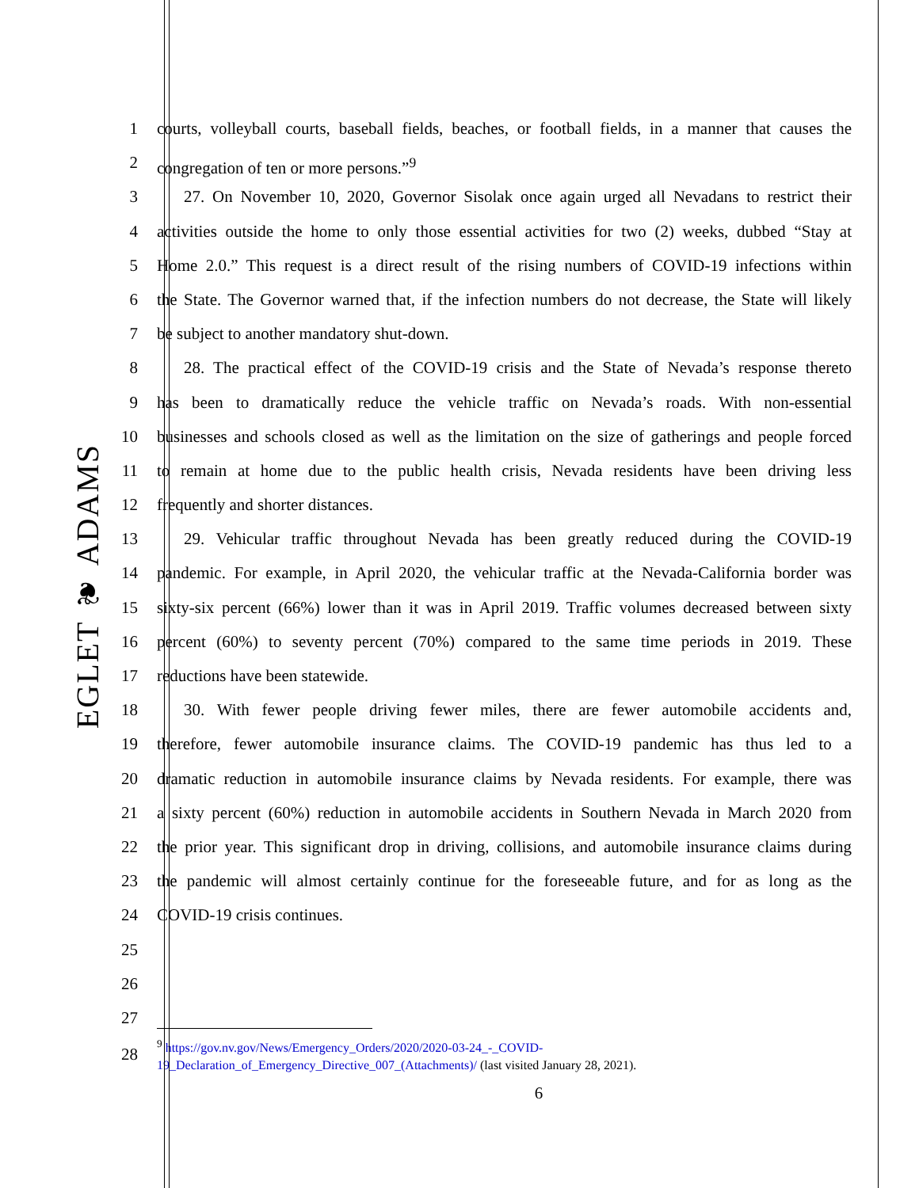EGLET ❦ ADAMS
1 courts, volleyball courts, baseball fields, beaches, or football fields, in a manner that causes the
2 congregation of ten or more persons.”<sup>9</sup>
3 27. On November 10, 2020, Governor Sisolak once again urged all Nevadans to restrict their
4 activities outside the home to only those essential activities for two (2) weeks, dubbed “Stay at
5 Home 2.0.” This request is a direct result of the rising numbers of COVID-19 infections within
6 the State. The Governor warned that, if the infection numbers do not decrease, the State will likely
7 be subject to another mandatory shut-down.
8 28. The practical effect of the COVID-19 crisis and the State of Nevada’s response thereto
9 has been to dramatically reduce the vehicle traffic on Nevada’s roads. With non-essential
10 businesses and schools closed as well as the limitation on the size of gatherings and people forced
11 to remain at home due to the public health crisis, Nevada residents have been driving less
12 frequently and shorter distances.
13 29. Vehicular traffic throughout Nevada has been greatly reduced during the COVID-19
14 pandemic. For example, in April 2020, the vehicular traffic at the Nevada-California border was
15 sixty-six percent (66%) lower than it was in April 2019. Traffic volumes decreased between sixty
16 percent (60%) to seventy percent (70%) compared to the same time periods in 2019. These
17 reductions have been statewide.
18 30. With fewer people driving fewer miles, there are fewer automobile accidents and,
19 therefore, fewer automobile insurance claims. The COVID-19 pandemic has thus led to a
20 dramatic reduction in automobile insurance claims by Nevada residents. For example, there was
21 a sixty percent (60%) reduction in automobile accidents in Southern Nevada in March 2020 from
22 the prior year. This significant drop in driving, collisions, and automobile insurance claims during
23 the pandemic will almost certainly continue for the foreseeable future, and for as long as the
24 COVID-19 crisis continues.
25
26
27
28
<sup>9</sup> https://gov.nv.gov/News/Emergency_Orders/2020/2020-03-24_-_COVID-
19_Declaration_of_Emergency_Directive_007_(Attachments)/ (last visited January 28, 2021).
6